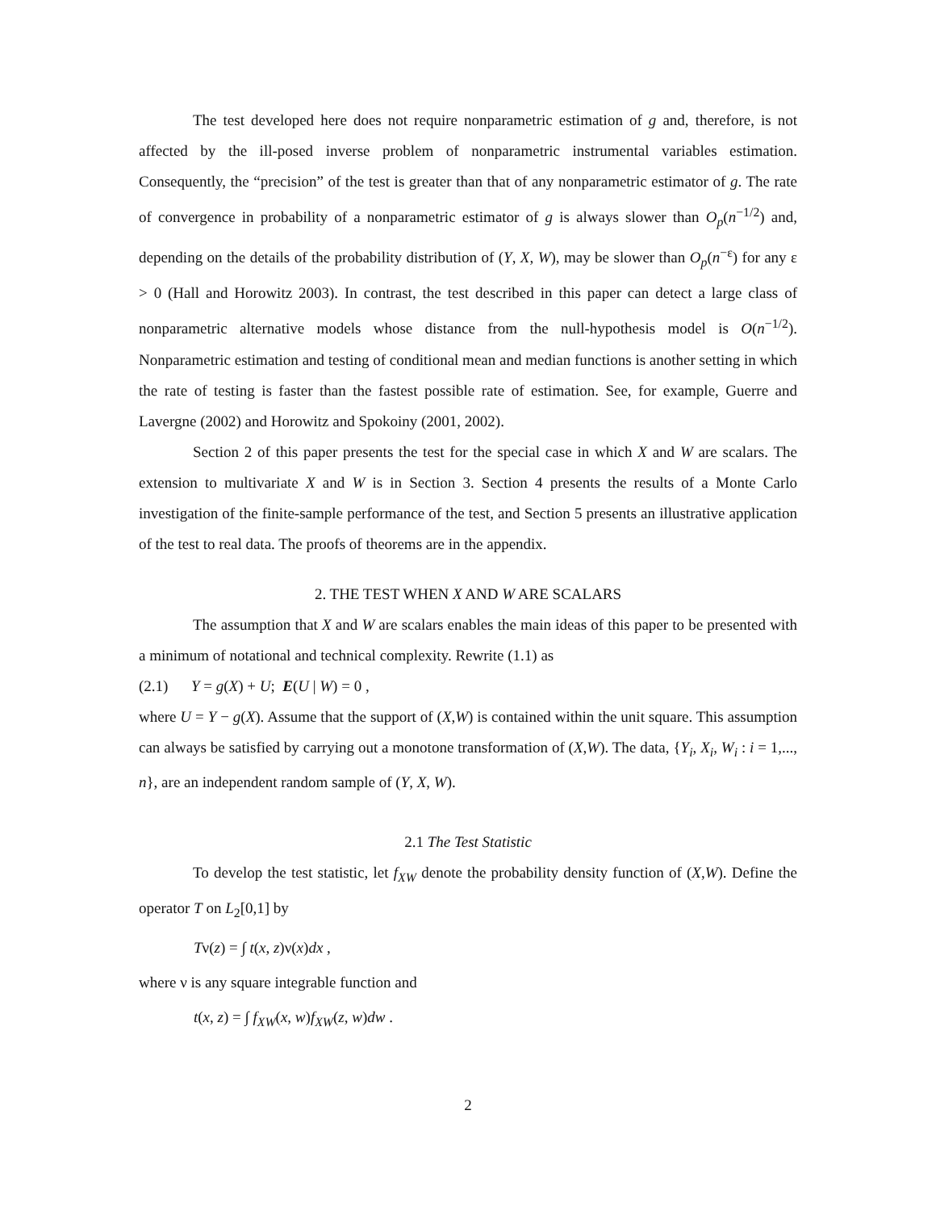The test developed here does not require nonparametric estimation of g and, therefore, is not affected by the ill-posed inverse problem of nonparametric instrumental variables estimation. Consequently, the “precision” of the test is greater than that of any nonparametric estimator of g. The rate of convergence in probability of a nonparametric estimator of g is always slower than O<sub>p</sub>(n<sup>−1/2</sup>) and, depending on the details of the probability distribution of (Y, X, W), may be slower than O<sub>p</sub>(n<sup>−ε</sup>) for any ε > 0 (Hall and Horowitz 2003). In contrast, the test described in this paper can detect a large class of nonparametric alternative models whose distance from the null-hypothesis model is O(n<sup>−1/2</sup>). Nonparametric estimation and testing of conditional mean and median functions is another setting in which the rate of testing is faster than the fastest possible rate of estimation. See, for example, Guerre and Lavergne (2002) and Horowitz and Spokoiny (2001, 2002).
Section 2 of this paper presents the test for the special case in which X and W are scalars. The extension to multivariate X and W is in Section 3. Section 4 presents the results of a Monte Carlo investigation of the finite-sample performance of the test, and Section 5 presents an illustrative application of the test to real data. The proofs of theorems are in the appendix.
2. THE TEST WHEN X AND W ARE SCALARS
The assumption that X and W are scalars enables the main ideas of this paper to be presented with a minimum of notational and technical complexity. Rewrite (1.1) as
(2.1) Y = g(X) + U; E(U | W) = 0 ,
where U = Y − g(X). Assume that the support of (X,W) is contained within the unit square. This assumption can always be satisfied by carrying out a monotone transformation of (X,W). The data, {Y<sub>i</sub>, X<sub>i</sub>, W<sub>i</sub> : i = 1,..., n}, are an independent random sample of (Y, X, W).
2.1 The Test Statistic
To develop the test statistic, let f<sub>XW</sub> denote the probability density function of (X,W). Define the operator T on L<sub>2</sub>[0,1] by
Tν(z) = ∫ t(x, z)ν(x)dx ,
where ν is any square integrable function and
t(x, z) = ∫ f<sub>XW</sub>(x, w)f<sub>XW</sub>(z, w)dw .
2